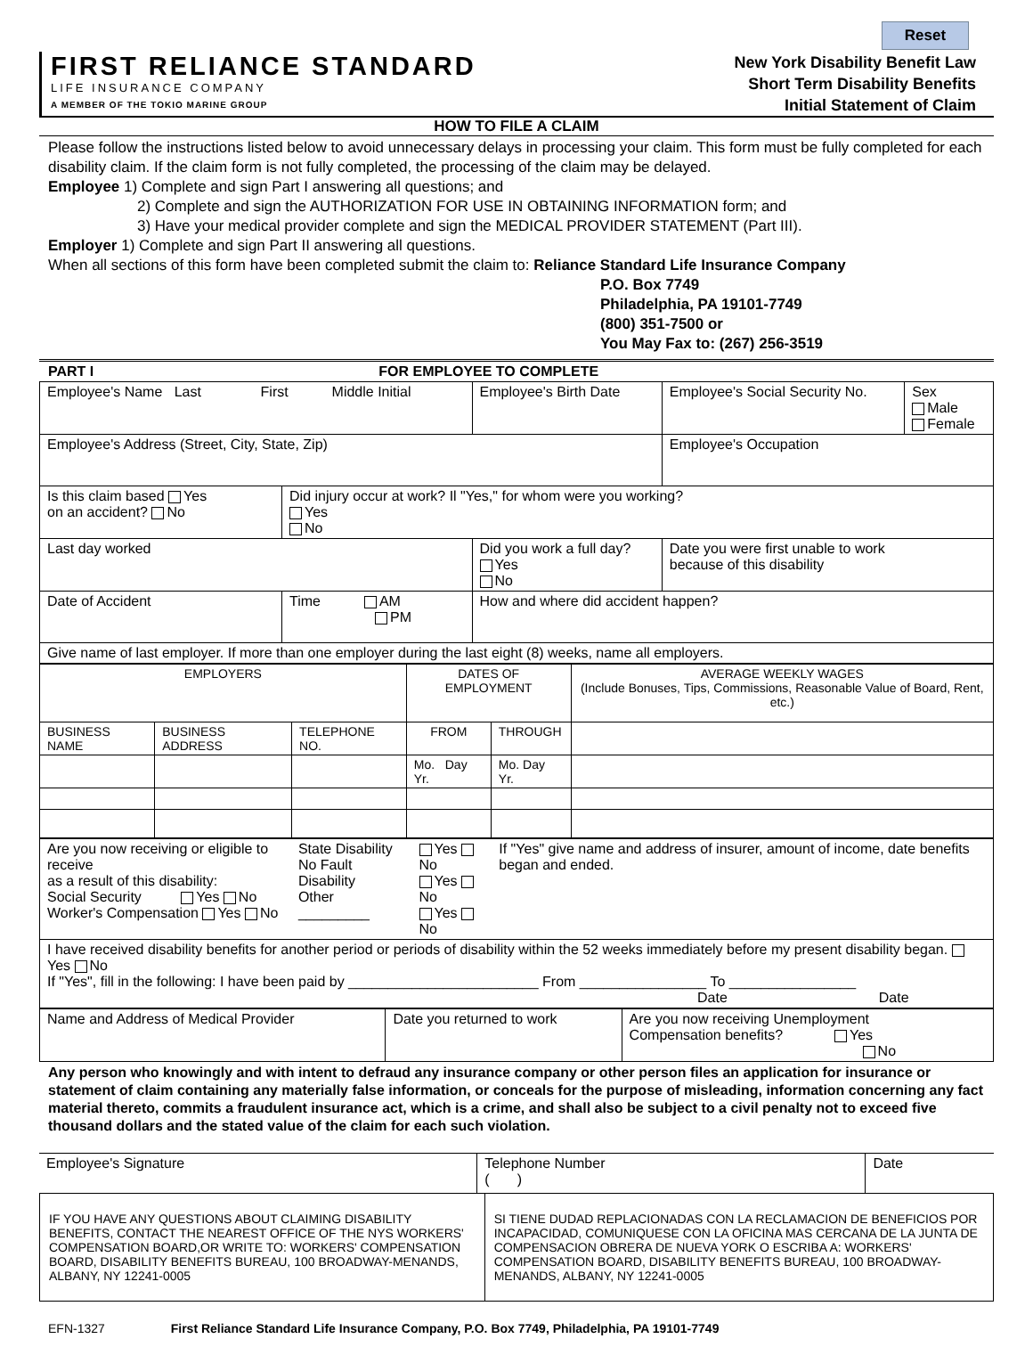Reset
FIRST RELIANCE STANDARD
LIFE INSURANCE COMPANY
A MEMBER OF THE TOKIO MARINE GROUP
New York Disability Benefit Law
Short Term Disability Benefits
Initial Statement of Claim
HOW TO FILE A CLAIM
Please follow the instructions listed below to avoid unnecessary delays in processing your claim. This form must be fully completed for each disability claim. If the claim form is not fully completed, the processing of the claim may be delayed.
Employee 1) Complete and sign Part I answering all questions; and
2) Complete and sign the AUTHORIZATION FOR USE IN OBTAINING INFORMATION form; and
3) Have your medical provider complete and sign the MEDICAL PROVIDER STATEMENT (Part III).
Employer 1) Complete and sign Part II answering all questions.
When all sections of this form have been completed submit the claim to: Reliance Standard Life Insurance Company
P.O. Box 7749
Philadelphia, PA 19101-7749
(800) 351-7500 or
You May Fax to: (267) 256-3519
PART I FOR EMPLOYEE TO COMPLETE
| Employee's Name Last First Middle Initial | | | Employee's Birth Date | Employee's Social Security No. | Sex Male Female |
| Employee's Address (Street, City, State, Zip) | | | | Employee's Occupation | |
| Is this claim based Yes on an accident? No | Did injury occur at work? Il "Yes," for whom were you working? Yes No | | | | |
| Last day worked | | Did you work a full day? Yes No | | Date you were first unable to work because of this disability | |
| Date of Accident | Time AM PM | How and where did accident happen? | | | |
| Give name of last employer. If more than one employer during the last eight (8) weeks, name all employers. | | | | | |
| EMPLOYERS | | | DATES OF EMPLOYMENT | | AVERAGE WEEKLY WAGES (Include Bonuses, Tips, Commissions, Reasonable Value of Board, Rent, etc.) |
| BUSINESS NAME | BUSINESS ADDRESS | TELEPHONE NO. | FROM | THROUGH | |
| | | | Mo. Day Yr. | Mo. Day Yr. | |
| Are you now receiving or eligible to receive as a result of this disability: Social Security Yes No Worker's Compensation Yes No | State Disability No Fault Disability Other _________ | Yes No Yes No Yes No | If "Yes" give name and address of insurer, amount of income, date benefits began and ended. |
| I have received disability benefits for another period or periods of disability within the 52 weeks immediately before my present disability began. Yes No If "Yes", fill in the following: I have been paid by ________________________ From ________________ To ________________ Date Date | | | |
| Name and Address of Medical Provider | Date you returned to work | Are you now receiving Unemployment Compensation benefits? Yes No |
Any person who knowingly and with intent to defraud any insurance company or other person files an application for insurance or statement of claim containing any materially false information, or conceals for the purpose of misleading, information concerning any fact material thereto, commits a fraudulent insurance act, which is a crime, and shall also be subject to a civil penalty not to exceed five thousand dollars and the stated value of the claim for each such violation.
| Employee's Signature | Telephone Number ( ) | Date |
| IF YOU HAVE ANY QUESTIONS ABOUT CLAIMING DISABILITY BENEFITS, CONTACT THE NEAREST OFFICE OF THE NYS WORKERS' COMPENSATION BOARD,OR WRITE TO: WORKERS' COMPENSATION BOARD, DISABILITY BENEFITS BUREAU, 100 BROADWAY-MENANDS, ALBANY, NY 12241-0005 | SI TIENE DUDAD REPLACIONADAS CON LA RECLAMACION DE BENEFICIOS POR INCAPACIDAD, COMUNIQUESE CON LA OFICINA MAS CERCANA DE LA JUNTA DE COMPENSACION OBRERA DE NUEVA YORK O ESCRIBA A: WORKERS' COMPENSATION BOARD, DISABILITY BENEFITS BUREAU, 100 BROADWAY-MENANDS, ALBANY, NY 12241-0005 |
EFN-1327 First Reliance Standard Life Insurance Company, P.O. Box 7749, Philadelphia, PA 19101-7749